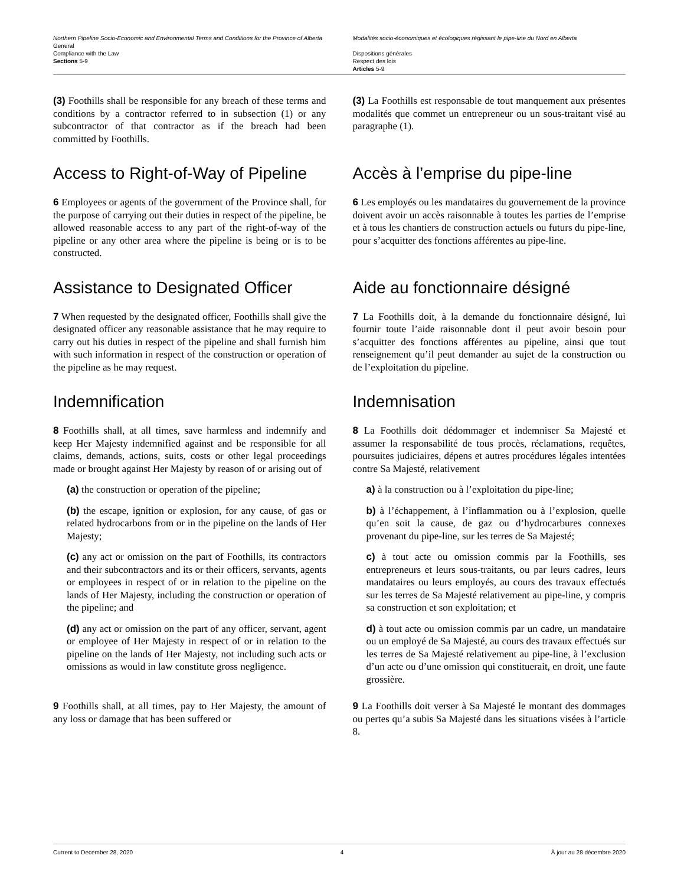Northern Pipeline Socio-Economic and Environmental Terms and Conditions for the Province of Alberta
General
Compliance with the Law
Sections 5-9
Modalités socio-économiques et écologiques régissant le pipe-line du Nord en Alberta
Dispositions générales
Respect des lois
Articles 5-9
(3) Foothills shall be responsible for any breach of these terms and conditions by a contractor referred to in subsection (1) or any subcontractor of that contractor as if the breach had been committed by Foothills.
(3) La Foothills est responsable de tout manquement aux présentes modalités que commet un entrepreneur ou un sous-traitant visé au paragraphe (1).
Access to Right-of-Way of Pipeline
6 Employees or agents of the government of the Province shall, for the purpose of carrying out their duties in respect of the pipeline, be allowed reasonable access to any part of the right-of-way of the pipeline or any other area where the pipeline is being or is to be constructed.
Accès à l’emprise du pipe-line
6 Les employés ou les mandataires du gouvernement de la province doivent avoir un accès raisonnable à toutes les parties de l’emprise et à tous les chantiers de construction actuels ou futurs du pipe-line, pour s’acquitter des fonctions afférentes au pipe-line.
Assistance to Designated Officer
7 When requested by the designated officer, Foothills shall give the designated officer any reasonable assistance that he may require to carry out his duties in respect of the pipeline and shall furnish him with such information in respect of the construction or operation of the pipeline as he may request.
Aide au fonctionnaire désigné
7 La Foothills doit, à la demande du fonctionnaire désigné, lui fournir toute l’aide raisonnable dont il peut avoir besoin pour s’acquitter des fonctions afférentes au pipeline, ainsi que tout renseignement qu’il peut demander au sujet de la construction ou de l’exploitation du pipeline.
Indemnification
8 Foothills shall, at all times, save harmless and indemnify and keep Her Majesty indemnified against and be responsible for all claims, demands, actions, suits, costs or other legal proceedings made or brought against Her Majesty by reason of or arising out of
(a) the construction or operation of the pipeline;
(b) the escape, ignition or explosion, for any cause, of gas or related hydrocarbons from or in the pipeline on the lands of Her Majesty;
(c) any act or omission on the part of Foothills, its contractors and their subcontractors and its or their officers, servants, agents or employees in respect of or in relation to the pipeline on the lands of Her Majesty, including the construction or operation of the pipeline; and
(d) any act or omission on the part of any officer, servant, agent or employee of Her Majesty in respect of or in relation to the pipeline on the lands of Her Majesty, not including such acts or omissions as would in law constitute gross negligence.
Indemnisation
8 La Foothills doit dédommager et indemniser Sa Majesté et assumer la responsabilité de tous procès, réclamations, requêtes, poursuites judiciaires, dépens et autres procédures légales intentées contre Sa Majesté, relativement
a) à la construction ou à l’exploitation du pipe-line;
b) à l’échappement, à l’inflammation ou à l’explosion, quelle qu’en soit la cause, de gaz ou d’hydrocarbures connexes provenant du pipe-line, sur les terres de Sa Majesté;
c) à tout acte ou omission commis par la Foothills, ses entrepreneurs et leurs sous-traitants, ou par leurs cadres, leurs mandataires ou leurs employés, au cours des travaux effectués sur les terres de Sa Majesté relativement au pipe-line, y compris sa construction et son exploitation; et
d) à tout acte ou omission commis par un cadre, un mandataire ou un employé de Sa Majesté, au cours des travaux effectués sur les terres de Sa Majesté relativement au pipe-line, à l’exclusion d’un acte ou d’une omission qui constituerait, en droit, une faute grossière.
9 Foothills shall, at all times, pay to Her Majesty, the amount of any loss or damage that has been suffered or
9 La Foothills doit verser à Sa Majesté le montant des dommages ou pertes qu’a subis Sa Majesté dans les situations visées à l’article 8.
Current to December 28, 2020 4 À jour au 28 décembre 2020